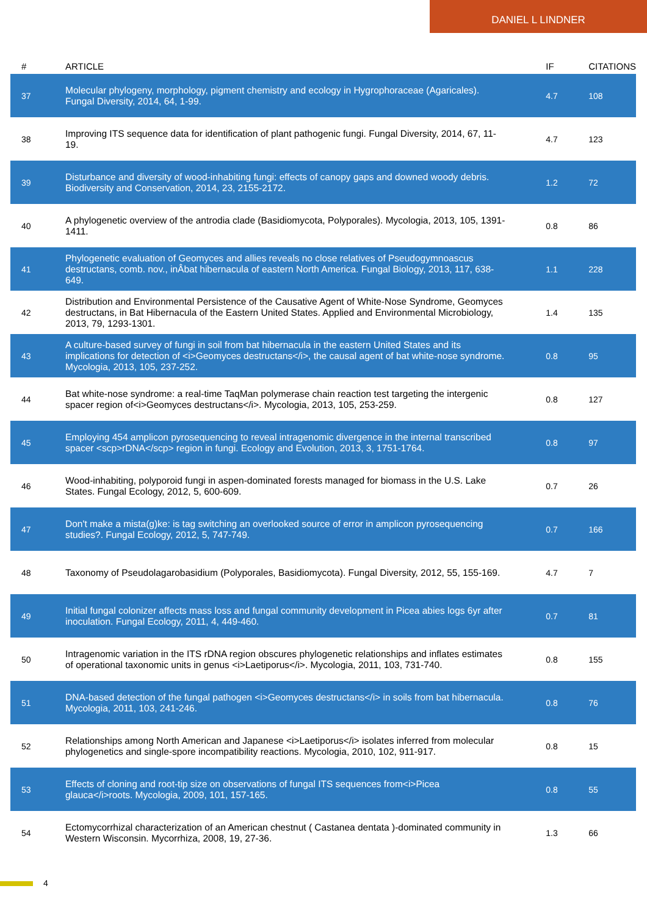DANIEL L LINDNER
| # | ARTICLE | IF | CITATIONS |
| --- | --- | --- | --- |
| 37 | Molecular phylogeny, morphology, pigment chemistry and ecology in Hygrophoraceae (Agaricales). Fungal Diversity, 2014, 64, 1-99. | 4.7 | 108 |
| 38 | Improving ITS sequence data for identification of plant pathogenic fungi. Fungal Diversity, 2014, 67, 11-19. | 4.7 | 123 |
| 39 | Disturbance and diversity of wood-inhabiting fungi: effects of canopy gaps and downed woody debris. Biodiversity and Conservation, 2014, 23, 2155-2172. | 1.2 | 72 |
| 40 | A phylogenetic overview of the antrodia clade (Basidiomycota, Polyporales). Mycologia, 2013, 105, 1391-1411. | 0.8 | 86 |
| 41 | Phylogenetic evaluation of Geomyces and allies reveals no close relatives of Pseudogymnoascus destructans, comb. nov., inÂbat hibernacula of eastern North America. Fungal Biology, 2013, 117, 638-649. | 1.1 | 228 |
| 42 | Distribution and Environmental Persistence of the Causative Agent of White-Nose Syndrome, Geomyces destructans, in Bat Hibernacula of the Eastern United States. Applied and Environmental Microbiology, 2013, 79, 1293-1301. | 1.4 | 135 |
| 43 | A culture-based survey of fungi in soil from bat hibernacula in the eastern United States and its implications for detection of <i>Geomyces destructans</i>, the causal agent of bat white-nose syndrome. Mycologia, 2013, 105, 237-252. | 0.8 | 95 |
| 44 | Bat white-nose syndrome: a real-time TaqMan polymerase chain reaction test targeting the intergenic spacer region of<i>Geomyces destructans</i>. Mycologia, 2013, 105, 253-259. | 0.8 | 127 |
| 45 | Employing 454 amplicon pyrosequencing to reveal intragenomic divergence in the internal transcribed spacer <scp>rDNA</scp> region in fungi. Ecology and Evolution, 2013, 3, 1751-1764. | 0.8 | 97 |
| 46 | Wood-inhabiting, polyporoid fungi in aspen-dominated forests managed for biomass in the U.S. Lake States. Fungal Ecology, 2012, 5, 600-609. | 0.7 | 26 |
| 47 | Don't make a mista(g)ke: is tag switching an overlooked source of error in amplicon pyrosequencing studies?. Fungal Ecology, 2012, 5, 747-749. | 0.7 | 166 |
| 48 | Taxonomy of Pseudolagarobasidium (Polyporales, Basidiomycota). Fungal Diversity, 2012, 55, 155-169. | 4.7 | 7 |
| 49 | Initial fungal colonizer affects mass loss and fungal community development in Picea abies logs 6yr after inoculation. Fungal Ecology, 2011, 4, 449-460. | 0.7 | 81 |
| 50 | Intragenomic variation in the ITS rDNA region obscures phylogenetic relationships and inflates estimates of operational taxonomic units in genus <i>Laetiporus</i>. Mycologia, 2011, 103, 731-740. | 0.8 | 155 |
| 51 | DNA-based detection of the fungal pathogen <i>Geomyces destructans</i> in soils from bat hibernacula. Mycologia, 2011, 103, 241-246. | 0.8 | 76 |
| 52 | Relationships among North American and Japanese <i>Laetiporus</i> isolates inferred from molecular phylogenetics and single-spore incompatibility reactions. Mycologia, 2010, 102, 911-917. | 0.8 | 15 |
| 53 | Effects of cloning and root-tip size on observations of fungal ITS sequences from<i>Picea glauca</i>roots. Mycologia, 2009, 101, 157-165. | 0.8 | 55 |
| 54 | Ectomycorrhizal characterization of an American chestnut ( Castanea dentata )-dominated community in Western Wisconsin. Mycorrhiza, 2008, 19, 27-36. | 1.3 | 66 |
4